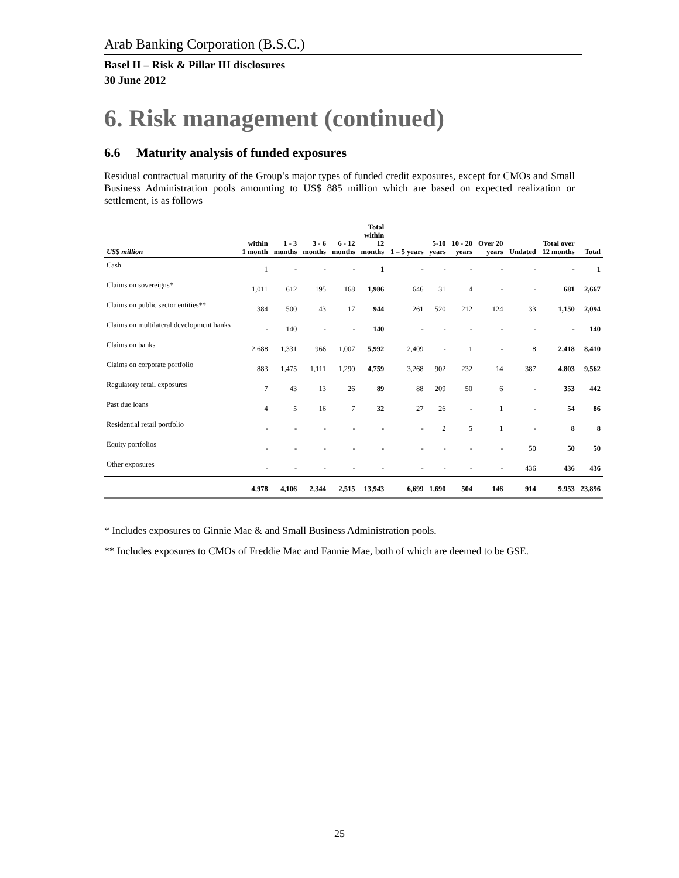Arab Banking Corporation (B.S.C.)
Basel II – Risk & Pillar III disclosures
30 June 2012
6. Risk management (continued)
6.6 Maturity analysis of funded exposures
Residual contractual maturity of the Group’s major types of funded credit exposures, except for CMOs and Small Business Administration pools amounting to US$ 885 million which are based on expected realization or settlement, is as follows
| US$ million | within 1 month | 1 - 3 months | 3 - 6 months | 6 - 12 months | Total within 12 months | 1 – 5 years | 5-10 years | 10 - 20 years | Over 20 years | Undated | Total over 12 months | Total |
| --- | --- | --- | --- | --- | --- | --- | --- | --- | --- | --- | --- | --- |
| Cash | 1 | - | - | - | 1 | - | - | - | - | - | - | 1 |
| Claims on sovereigns* | 1,011 | 612 | 195 | 168 | 1,986 | 646 | 31 | 4 | - | - | 681 | 2,667 |
| Claims on public sector entities** | 384 | 500 | 43 | 17 | 944 | 261 | 520 | 212 | 124 | 33 | 1,150 | 2,094 |
| Claims on multilateral development banks | - | 140 | - | - | 140 | - | - | - | - | - | - | 140 |
| Claims on banks | 2,688 | 1,331 | 966 | 1,007 | 5,992 | 2,409 | - | 1 | - | 8 | 2,418 | 8,410 |
| Claims on corporate portfolio | 883 | 1,475 | 1,111 | 1,290 | 4,759 | 3,268 | 902 | 232 | 14 | 387 | 4,803 | 9,562 |
| Regulatory retail exposures | 7 | 43 | 13 | 26 | 89 | 88 | 209 | 50 | 6 | - | 353 | 442 |
| Past due loans | 4 | 5 | 16 | 7 | 32 | 27 | 26 | - | 1 | - | 54 | 86 |
| Residential retail portfolio | - | - | - | - | - | - | 2 | 5 | 1 | - | 8 | 8 |
| Equity portfolios | - | - | - | - | - | - | - | - | - | 50 | 50 | 50 |
| Other exposures | - | - | - | - | - | - | - | - | - | 436 | 436 | 436 |
| | 4,978 | 4,106 | 2,344 | 2,515 | 13,943 | 6,699 | 1,690 | 504 | 146 | 914 | 9,953 | 23,896 |
* Includes exposures to Ginnie Mae & and Small Business Administration pools.
** Includes exposures to CMOs of Freddie Mac and Fannie Mae, both of which are deemed to be GSE.
25